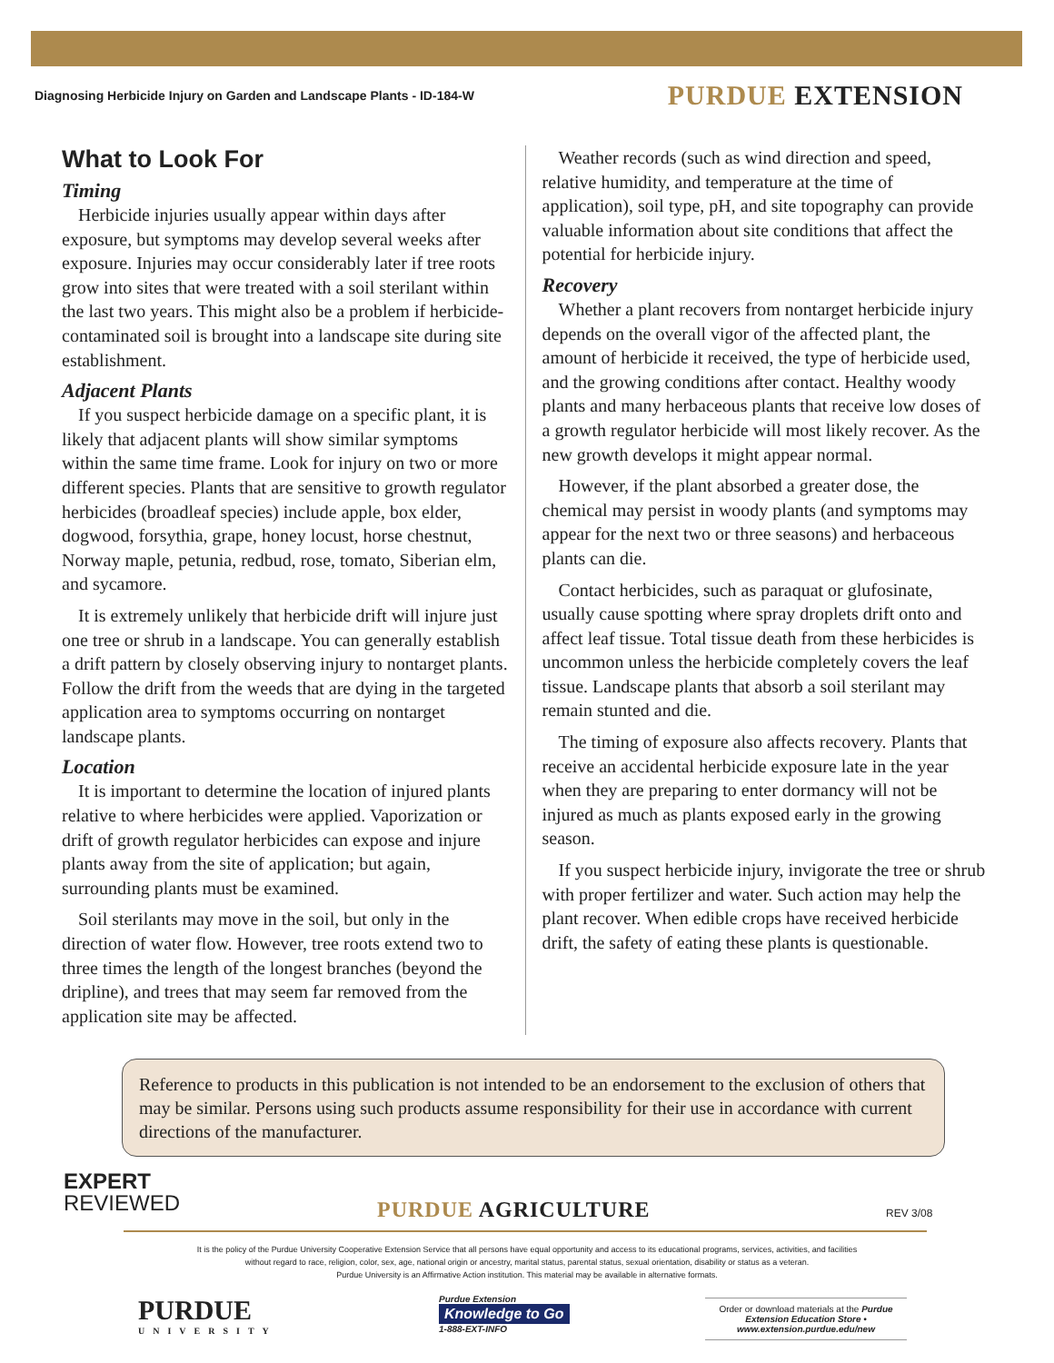Diagnosing Herbicide Injury on Garden and Landscape Plants - ID-184-W PURDUE EXTENSION
What to Look For
Timing
Herbicide injuries usually appear within days after exposure, but symptoms may develop several weeks after exposure. Injuries may occur considerably later if tree roots grow into sites that were treated with a soil sterilant within the last two years. This might also be a problem if herbicide-contaminated soil is brought into a landscape site during site establishment.
Adjacent Plants
If you suspect herbicide damage on a specific plant, it is likely that adjacent plants will show similar symptoms within the same time frame. Look for injury on two or more different species. Plants that are sensitive to growth regulator herbicides (broadleaf species) include apple, box elder, dogwood, forsythia, grape, honey locust, horse chestnut, Norway maple, petunia, redbud, rose, tomato, Siberian elm, and sycamore.
It is extremely unlikely that herbicide drift will injure just one tree or shrub in a landscape. You can generally establish a drift pattern by closely observing injury to nontarget plants. Follow the drift from the weeds that are dying in the targeted application area to symptoms occurring on nontarget landscape plants.
Location
It is important to determine the location of injured plants relative to where herbicides were applied. Vaporization or drift of growth regulator herbicides can expose and injure plants away from the site of application; but again, surrounding plants must be examined.
Soil sterilants may move in the soil, but only in the direction of water flow. However, tree roots extend two to three times the length of the longest branches (beyond the dripline), and trees that may seem far removed from the application site may be affected.
Weather records (such as wind direction and speed, relative humidity, and temperature at the time of application), soil type, pH, and site topography can provide valuable information about site conditions that affect the potential for herbicide injury.
Recovery
Whether a plant recovers from nontarget herbicide injury depends on the overall vigor of the affected plant, the amount of herbicide it received, the type of herbicide used, and the growing conditions after contact. Healthy woody plants and many herbaceous plants that receive low doses of a growth regulator herbicide will most likely recover. As the new growth develops it might appear normal.
However, if the plant absorbed a greater dose, the chemical may persist in woody plants (and symptoms may appear for the next two or three seasons) and herbaceous plants can die.
Contact herbicides, such as paraquat or glufosinate, usually cause spotting where spray droplets drift onto and affect leaf tissue. Total tissue death from these herbicides is uncommon unless the herbicide completely covers the leaf tissue. Landscape plants that absorb a soil sterilant may remain stunted and die.
The timing of exposure also affects recovery. Plants that receive an accidental herbicide exposure late in the year when they are preparing to enter dormancy will not be injured as much as plants exposed early in the growing season.
If you suspect herbicide injury, invigorate the tree or shrub with proper fertilizer and water. Such action may help the plant recover. When edible crops have received herbicide drift, the safety of eating these plants is questionable.
Reference to products in this publication is not intended to be an endorsement to the exclusion of others that may be similar. Persons using such products assume responsibility for their use in accordance with current directions of the manufacturer.
EXPERT
REVIEWED
PURDUE AGRICULTURE REV 3/08
It is the policy of the Purdue University Cooperative Extension Service that all persons have equal opportunity and access to its educational programs, services, activities, and facilities
without regard to race, religion, color, sex, age, national origin or ancestry, marital status, parental status, sexual orientation, disability or status as a veteran.
Purdue University is an Affirmative Action institution. This material may be available in alternative formats.
PURDUE
UNIVERSITY
Purdue Extension
Knowledge to Go
1-888-EXT-INFO
Order or download materials at the Purdue Extension Education Store • www.extension.purdue.edu/new